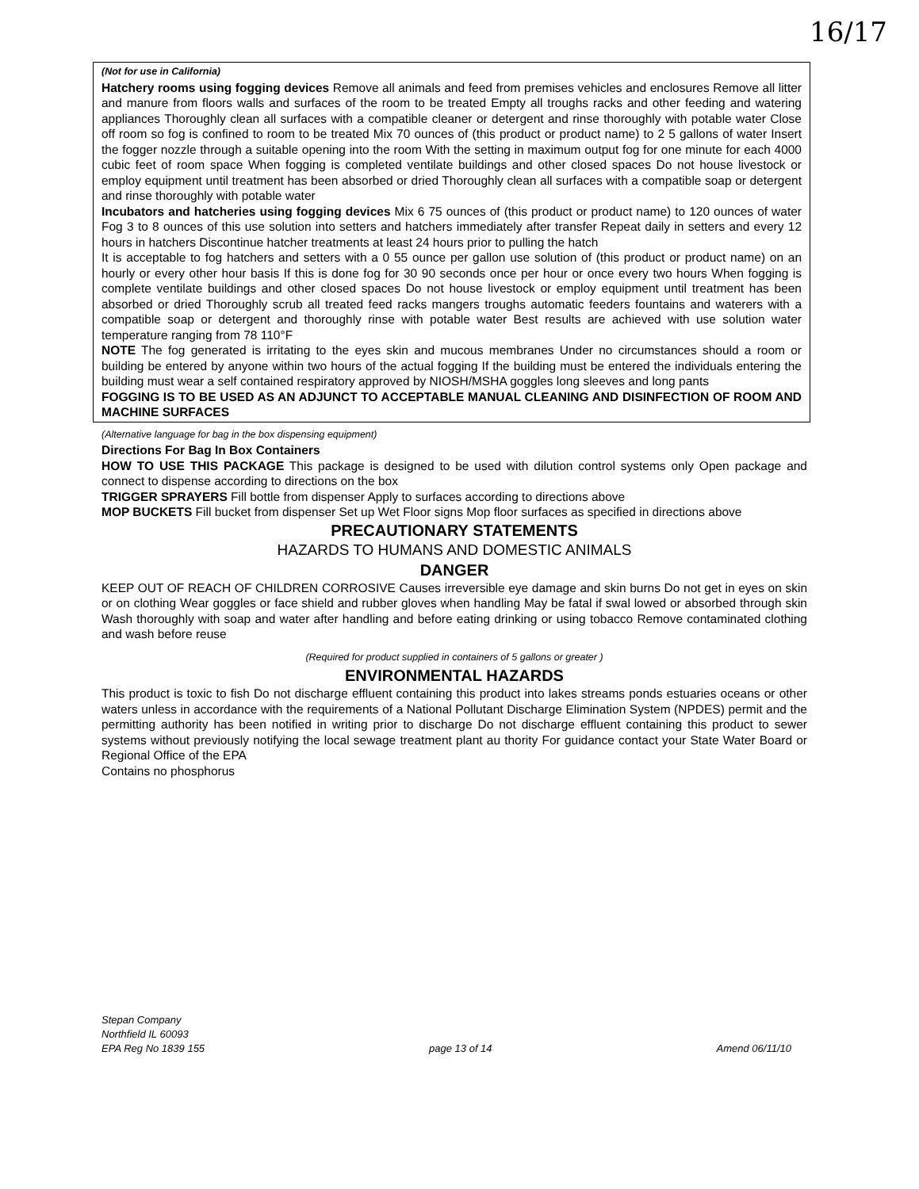16/17
(Not for use in California)
Hatchery rooms using fogging devices Remove all animals and feed from premises vehicles and enclosures Remove all litter and manure from floors walls and surfaces of the room to be treated Empty all troughs racks and other feeding and watering appliances Thoroughly clean all surfaces with a compatible cleaner or detergent and rinse thoroughly with potable water Close off room so fog is confined to room to be treated Mix 70 ounces of (this product or product name) to 2 5 gallons of water Insert the fogger nozzle through a suitable opening into the room With the setting in maximum output fog for one minute for each 4000 cubic feet of room space When fogging is completed ventilate buildings and other closed spaces Do not house livestock or employ equipment until treatment has been absorbed or dried Thoroughly clean all surfaces with a compatible soap or detergent and rinse thoroughly with potable water
Incubators and hatcheries using fogging devices Mix 6 75 ounces of (this product or product name) to 120 ounces of water Fog 3 to 8 ounces of this use solution into setters and hatchers immediately after transfer Repeat daily in setters and every 12 hours in hatchers Discontinue hatcher treatments at least 24 hours prior to pulling the hatch
It is acceptable to fog hatchers and setters with a 0 55 ounce per gallon use solution of (this product or product name) on an hourly or every other hour basis If this is done fog for 30 90 seconds once per hour or once every two hours When fogging is complete ventilate buildings and other closed spaces Do not house livestock or employ equipment until treatment has been absorbed or dried Thoroughly scrub all treated feed racks mangers troughs automatic feeders fountains and waterers with a compatible soap or detergent and thoroughly rinse with potable water Best results are achieved with use solution water temperature ranging from 78 110°F
NOTE The fog generated is irritating to the eyes skin and mucous membranes Under no circumstances should a room or building be entered by anyone within two hours of the actual fogging If the building must be entered the individuals entering the building must wear a self contained respiratory approved by NIOSH/MSHA goggles long sleeves and long pants
FOGGING IS TO BE USED AS AN ADJUNCT TO ACCEPTABLE MANUAL CLEANING AND DISINFECTION OF ROOM AND MACHINE SURFACES
(Alternative language for bag in the box dispensing equipment)
Directions For Bag In Box Containers
HOW TO USE THIS PACKAGE This package is designed to be used with dilution control systems only Open package and connect to dispense according to directions on the box
TRIGGER SPRAYERS Fill bottle from dispenser Apply to surfaces according to directions above
MOP BUCKETS Fill bucket from dispenser Set up Wet Floor signs Mop floor surfaces as specified in directions above
PRECAUTIONARY STATEMENTS
HAZARDS TO HUMANS AND DOMESTIC ANIMALS
DANGER
KEEP OUT OF REACH OF CHILDREN CORROSIVE Causes irreversible eye damage and skin burns Do not get in eyes on skin or on clothing Wear goggles or face shield and rubber gloves when handling May be fatal if swal lowed or absorbed through skin Wash thoroughly with soap and water after handling and before eating drinking or using tobacco Remove contaminated clothing and wash before reuse
(Required for product supplied in containers of 5 gallons or greater )
ENVIRONMENTAL HAZARDS
This product is toxic to fish Do not discharge effluent containing this product into lakes streams ponds estuaries oceans or other waters unless in accordance with the requirements of a National Pollutant Discharge Elimination System (NPDES) permit and the permitting authority has been notified in writing prior to discharge Do not discharge effluent containing this product to sewer systems without previously notifying the local sewage treatment plant au thority For guidance contact your State Water Board or Regional Office of the EPA
Contains no phosphorus
Stepan Company
Northfield IL 60093
EPA Reg No 1839 155 page 13 of 14 Amend 06/11/10